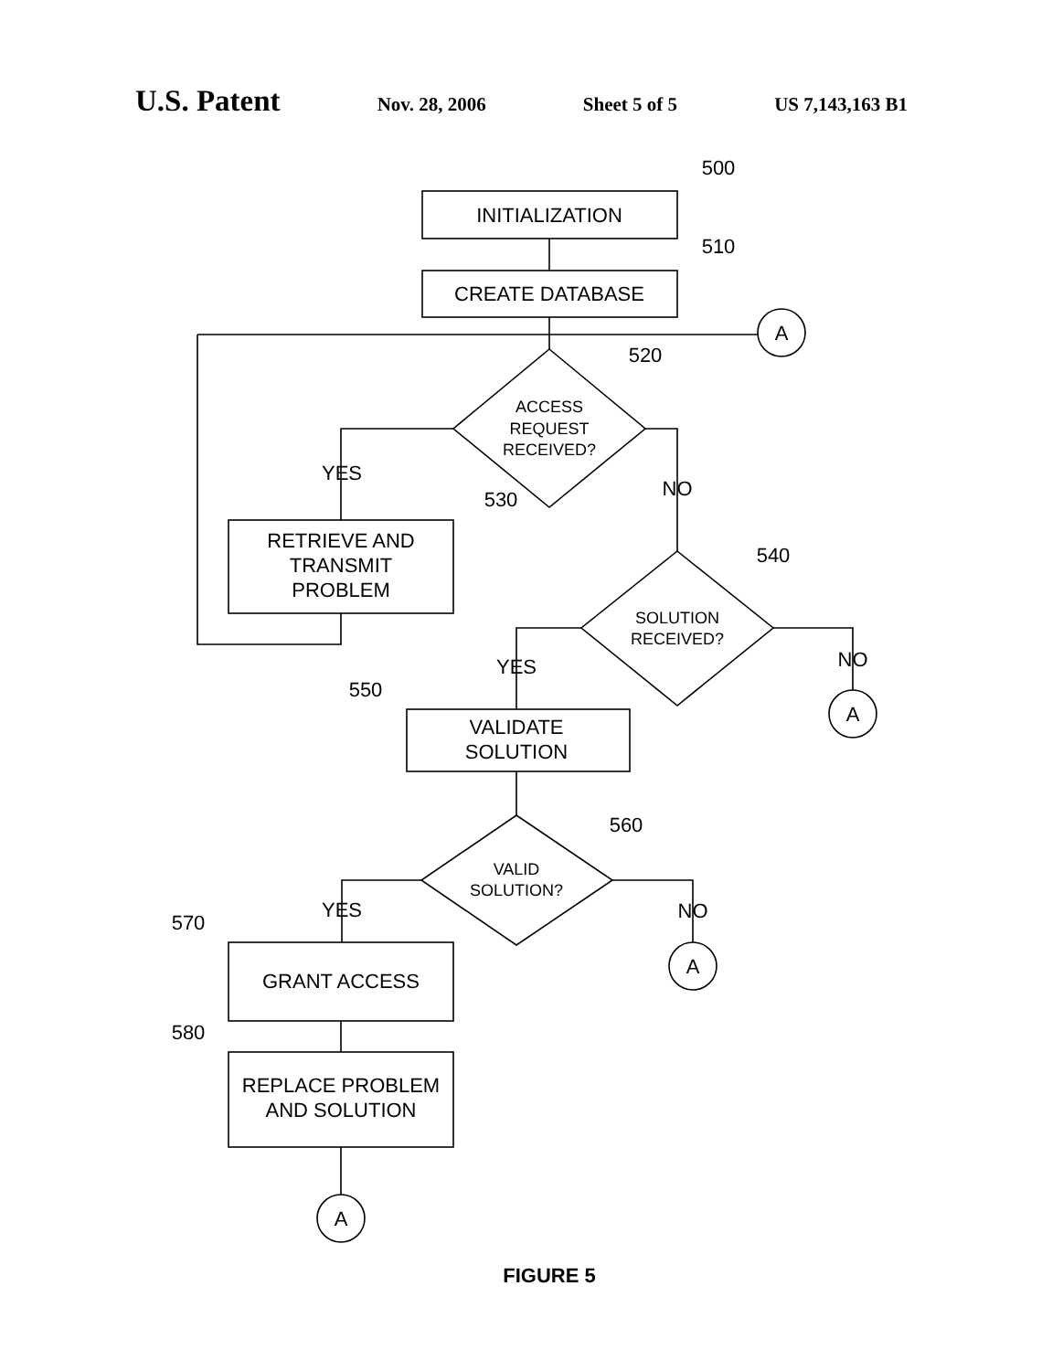U.S. Patent
Nov. 28, 2006 Sheet 5 of 5 US 7,143,163 B1
INITIALIZATION
500
CREATE DATABASE
510
A
ACCESS
REQUEST
RECEIVED?
520
YES
NO
RETRIEVE AND
TRANSMIT
PROBLEM
530
SOLUTION
RECEIVED?
540
YES
NO
A
550
VALIDATE
SOLUTION
VALID
SOLUTION?
560
YES
NO
A
570
GRANT ACCESS
580
REPLACE PROBLEM
AND SOLUTION
A
FIGURE 5